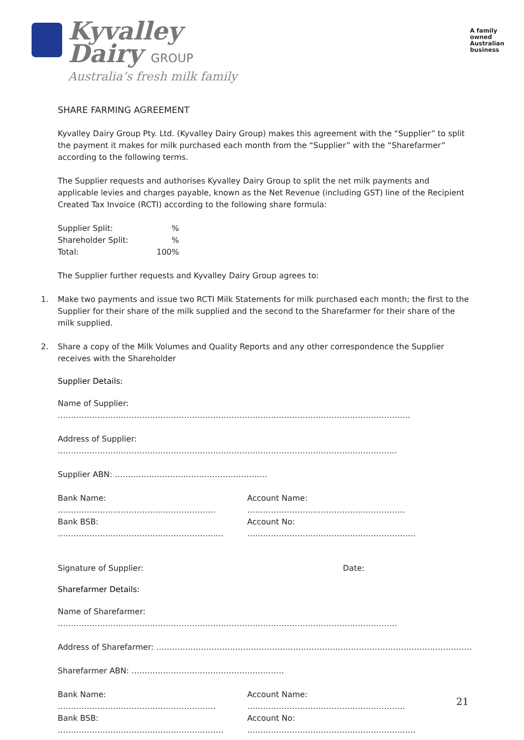Kyvalley
Dairy GROUP
Australia’s fresh milk family
A family
owned
Australian
business
SHARE FARMING AGREEMENT
Kyvalley Dairy Group Pty. Ltd. (Kyvalley Dairy Group) makes this agreement with the “Supplier” to split the payment it makes for milk purchased each month from the “Supplier” with the “Sharefarmer” according to the following terms.
The Supplier requests and authorises Kyvalley Dairy Group to split the net milk payments and applicable levies and charges payable, known as the Net Revenue (including GST) line of the Recipient Created Tax Invoice (RCTI) according to the following share formula:
| Supplier Split: | % |
| Shareholder Split: | % |
| Total: | 100% |
The Supplier further requests and Kyvalley Dairy Group agrees to:
1. Make two payments and issue two RCTI Milk Statements for milk purchased each month; the first to the Supplier for their share of the milk supplied and the second to the Sharefarmer for their share of the milk supplied.
2. Share a copy of the Milk Volumes and Quality Reports and any other correspondence the Supplier receives with the Shareholder
Supplier Details:
Name of Supplier: ……………………………………………………………………………………………………………………..
Address of Supplier: ………………………………………………………………………………………………………………...
Supplier ABN: ………………………………………………….
Bank Name: ……………………………………………………
Bank BSB: ………………………………………………………
Account Name: ……………………………………………………
Account No: ……………………………………………………….
Signature of Supplier: Date:
Sharefarmer Details:
Name of Sharefarmer: …………………………………………………………………………………………………………………
Address of Sharefarmer: …………………………………………………………………………………………………………
Sharefarmer ABN: ………………………………………………….
Bank Name: ……………………………………………………
Bank BSB: ………………………………………………………
Account Name: ……………………………………………………
Account No: ……………………………………………………….
21